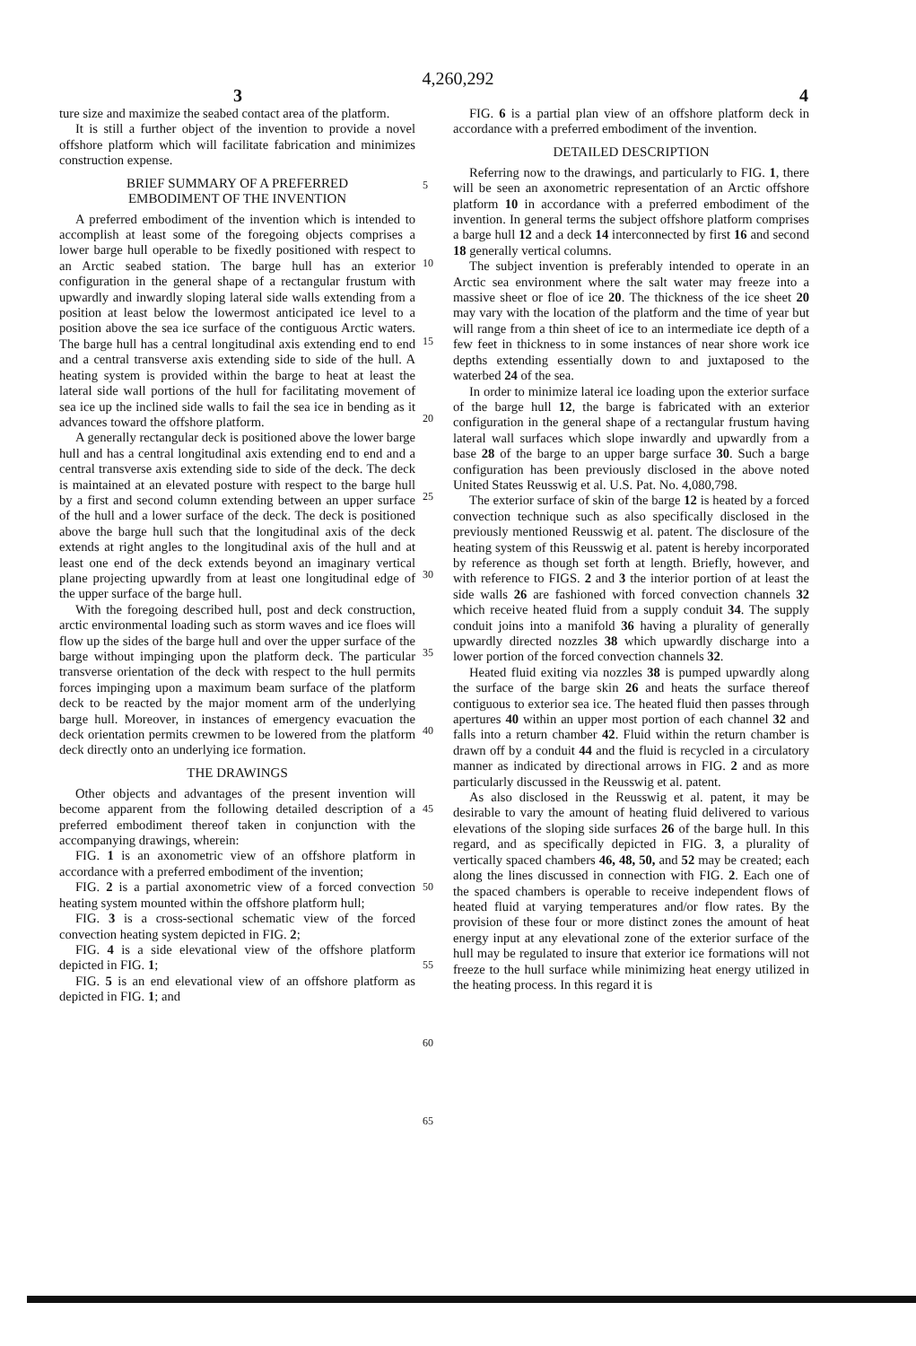4,260,292
3 4
ture size and maximize the seabed contact area of the platform.
It is still a further object of the invention to provide a novel offshore platform which will facilitate fabrication and minimizes construction expense.
BRIEF SUMMARY OF A PREFERRED
EMBODIMENT OF THE INVENTION
A preferred embodiment of the invention which is intended to accomplish at least some of the foregoing objects comprises a lower barge hull operable to be fixedly positioned with respect to an Arctic seabed station. The barge hull has an exterior configuration in the general shape of a rectangular frustum with upwardly and inwardly sloping lateral side walls extending from a position at least below the lowermost anticipated ice level to a position above the sea ice surface of the contiguous Arctic waters. The barge hull has a central longitudinal axis extending end to end and a central transverse axis extending side to side of the hull. A heating system is provided within the barge to heat at least the lateral side wall portions of the hull for facilitating movement of sea ice up the inclined side walls to fail the sea ice in bending as it advances toward the offshore platform.
A generally rectangular deck is positioned above the lower barge hull and has a central longitudinal axis extending end to end and a central transverse axis extending side to side of the deck. The deck is maintained at an elevated posture with respect to the barge hull by a first and second column extending between an upper surface of the hull and a lower surface of the deck. The deck is positioned above the barge hull such that the longitudinal axis of the deck extends at right angles to the longitudinal axis of the hull and at least one end of the deck extends beyond an imaginary vertical plane projecting upwardly from at least one longitudinal edge of the upper surface of the barge hull.
With the foregoing described hull, post and deck construction, arctic environmental loading such as storm waves and ice floes will flow up the sides of the barge hull and over the upper surface of the barge without impinging upon the platform deck. The particular transverse orientation of the deck with respect to the hull permits forces impinging upon a maximum beam surface of the platform deck to be reacted by the major moment arm of the underlying barge hull. Moreover, in instances of emergency evacuation the deck orientation permits crewmen to be lowered from the platform deck directly onto an underlying ice formation.
THE DRAWINGS
Other objects and advantages of the present invention will become apparent from the following detailed description of a preferred embodiment thereof taken in conjunction with the accompanying drawings, wherein:
FIG. 1 is an axonometric view of an offshore platform in accordance with a preferred embodiment of the invention;
FIG. 2 is a partial axonometric view of a forced convection heating system mounted within the offshore platform hull;
FIG. 3 is a cross-sectional schematic view of the forced convection heating system depicted in FIG. 2;
FIG. 4 is a side elevational view of the offshore platform depicted in FIG. 1;
FIG. 5 is an end elevational view of an offshore platform as depicted in FIG. 1; and
5
10
15
20
25
30
35
40
45
50
55
60
65
FIG. 6 is a partial plan view of an offshore platform deck in accordance with a preferred embodiment of the invention.
DETAILED DESCRIPTION
Referring now to the drawings, and particularly to FIG. 1, there will be seen an axonometric representation of an Arctic offshore platform 10 in accordance with a preferred embodiment of the invention. In general terms the subject offshore platform comprises a barge hull 12 and a deck 14 interconnected by first 16 and second 18 generally vertical columns.
The subject invention is preferably intended to operate in an Arctic sea environment where the salt water may freeze into a massive sheet or floe of ice 20. The thickness of the ice sheet 20 may vary with the location of the platform and the time of year but will range from a thin sheet of ice to an intermediate ice depth of a few feet in thickness to in some instances of near shore work ice depths extending essentially down to and juxtaposed to the waterbed 24 of the sea.
In order to minimize lateral ice loading upon the exterior surface of the barge hull 12, the barge is fabricated with an exterior configuration in the general shape of a rectangular frustum having lateral wall surfaces which slope inwardly and upwardly from a base 28 of the barge to an upper barge surface 30. Such a barge configuration has been previously disclosed in the above noted United States Reusswig et al. U.S. Pat. No. 4,080,798.
The exterior surface of skin of the barge 12 is heated by a forced convection technique such as also specifically disclosed in the previously mentioned Reusswig et al. patent. The disclosure of the heating system of this Reusswig et al. patent is hereby incorporated by reference as though set forth at length. Briefly, however, and with reference to FIGS. 2 and 3 the interior portion of at least the side walls 26 are fashioned with forced convection channels 32 which receive heated fluid from a supply conduit 34. The supply conduit joins into a manifold 36 having a plurality of generally upwardly directed nozzles 38 which upwardly discharge into a lower portion of the forced convection channels 32.
Heated fluid exiting via nozzles 38 is pumped upwardly along the surface of the barge skin 26 and heats the surface thereof contiguous to exterior sea ice. The heated fluid then passes through apertures 40 within an upper most portion of each channel 32 and falls into a return chamber 42. Fluid within the return chamber is drawn off by a conduit 44 and the fluid is recycled in a circulatory manner as indicated by directional arrows in FIG. 2 and as more particularly discussed in the Reusswig et al. patent.
As also disclosed in the Reusswig et al. patent, it may be desirable to vary the amount of heating fluid delivered to various elevations of the sloping side surfaces 26 of the barge hull. In this regard, and as specifically depicted in FIG. 3, a plurality of vertically spaced chambers 46, 48, 50, and 52 may be created; each along the lines discussed in connection with FIG. 2. Each one of the spaced chambers is operable to receive independent flows of heated fluid at varying temperatures and/or flow rates. By the provision of these four or more distinct zones the amount of heat energy input at any elevational zone of the exterior surface of the hull may be regulated to insure that exterior ice formations will not freeze to the hull surface while minimizing heat energy utilized in the heating process. In this regard it is